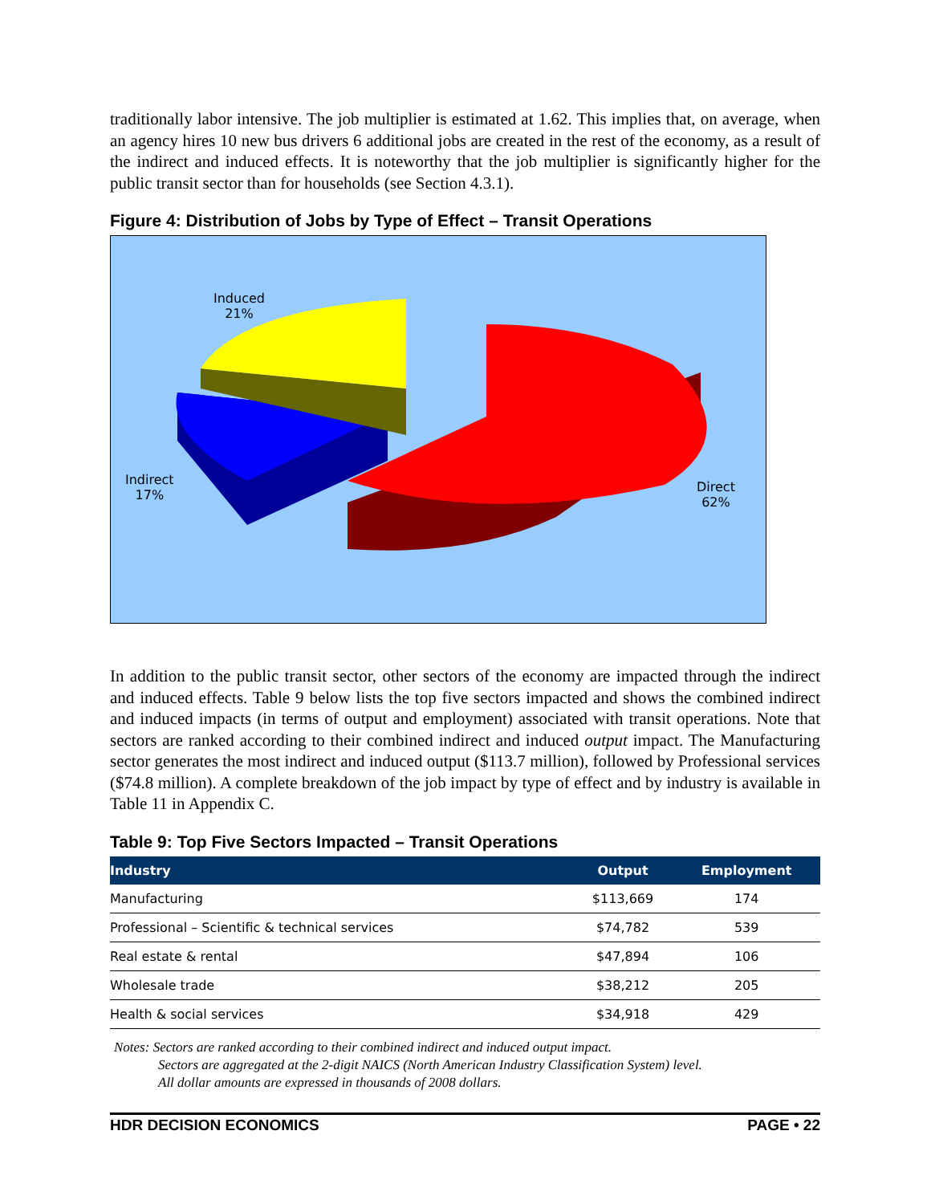traditionally labor intensive. The job multiplier is estimated at 1.62. This implies that, on average, when an agency hires 10 new bus drivers 6 additional jobs are created in the rest of the economy, as a result of the indirect and induced effects. It is noteworthy that the job multiplier is significantly higher for the public transit sector than for households (see Section 4.3.1).
Figure 4: Distribution of Jobs by Type of Effect – Transit Operations
Induced
21%
Indirect
17%
Direct
62%
In addition to the public transit sector, other sectors of the economy are impacted through the indirect and induced effects. Table 9 below lists the top five sectors impacted and shows the combined indirect and induced impacts (in terms of output and employment) associated with transit operations. Note that sectors are ranked according to their combined indirect and induced output impact. The Manufacturing sector generates the most indirect and induced output ($113.7 million), followed by Professional services ($74.8 million). A complete breakdown of the job impact by type of effect and by industry is available in Table 11 in Appendix C.
Table 9: Top Five Sectors Impacted – Transit Operations
| Industry | Output | Employment |
| --- | --- | --- |
| Manufacturing | $113,669 | 174 |
| Professional – Scientific & technical services | $74,782 | 539 |
| Real estate & rental | $47,894 | 106 |
| Wholesale trade | $38,212 | 205 |
| Health & social services | $34,918 | 429 |
Notes: Sectors are ranked according to their combined indirect and induced output impact.
Sectors are aggregated at the 2-digit NAICS (North American Industry Classification System) level.
All dollar amounts are expressed in thousands of 2008 dollars.
HDR DECISION ECONOMICS PAGE • 22